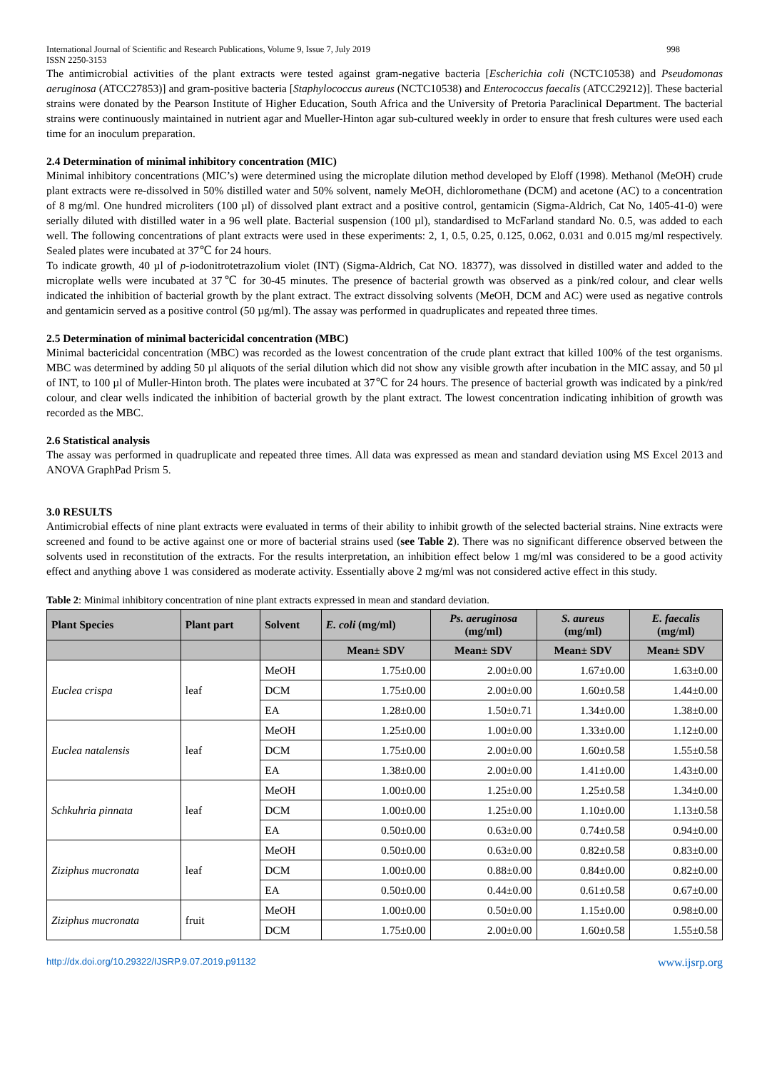International Journal of Scientific and Research Publications, Volume 9, Issue 7, July 2019 998
ISSN 2250-3153
The antimicrobial activities of the plant extracts were tested against gram-negative bacteria [Escherichia coli (NCTC10538) and Pseudomonas aeruginosa (ATCC27853)] and gram-positive bacteria [Staphylococcus aureus (NCTC10538) and Enterococcus faecalis (ATCC29212)]. These bacterial strains were donated by the Pearson Institute of Higher Education, South Africa and the University of Pretoria Paraclinical Department. The bacterial strains were continuously maintained in nutrient agar and Mueller-Hinton agar sub-cultured weekly in order to ensure that fresh cultures were used each time for an inoculum preparation.
2.4 Determination of minimal inhibitory concentration (MIC)
Minimal inhibitory concentrations (MIC’s) were determined using the microplate dilution method developed by Eloff (1998). Methanol (MeOH) crude plant extracts were re-dissolved in 50% distilled water and 50% solvent, namely MeOH, dichloromethane (DCM) and acetone (AC) to a concentration of 8 mg/ml. One hundred microliters (100 µl) of dissolved plant extract and a positive control, gentamicin (Sigma-Aldrich, Cat No, 1405-41-0) were serially diluted with distilled water in a 96 well plate. Bacterial suspension (100 µl), standardised to McFarland standard No. 0.5, was added to each well. The following concentrations of plant extracts were used in these experiments: 2, 1, 0.5, 0.25, 0.125, 0.062, 0.031 and 0.015 mg/ml respectively. Sealed plates were incubated at 37℃ for 24 hours.
To indicate growth, 40 µl of p-iodonitrotetrazolium violet (INT) (Sigma-Aldrich, Cat NO. 18377), was dissolved in distilled water and added to the microplate wells were incubated at 37℃ for 30-45 minutes. The presence of bacterial growth was observed as a pink/red colour, and clear wells indicated the inhibition of bacterial growth by the plant extract. The extract dissolving solvents (MeOH, DCM and AC) were used as negative controls and gentamicin served as a positive control (50 µg/ml). The assay was performed in quadruplicates and repeated three times.
2.5 Determination of minimal bactericidal concentration (MBC)
Minimal bactericidal concentration (MBC) was recorded as the lowest concentration of the crude plant extract that killed 100% of the test organisms. MBC was determined by adding 50 µl aliquots of the serial dilution which did not show any visible growth after incubation in the MIC assay, and 50 µl of INT, to 100 µl of Muller-Hinton broth. The plates were incubated at 37℃ for 24 hours. The presence of bacterial growth was indicated by a pink/red colour, and clear wells indicated the inhibition of bacterial growth by the plant extract. The lowest concentration indicating inhibition of growth was recorded as the MBC.
2.6 Statistical analysis
The assay was performed in quadruplicate and repeated three times. All data was expressed as mean and standard deviation using MS Excel 2013 and ANOVA GraphPad Prism 5.
3.0 RESULTS
Antimicrobial effects of nine plant extracts were evaluated in terms of their ability to inhibit growth of the selected bacterial strains. Nine extracts were screened and found to be active against one or more of bacterial strains used (see Table 2). There was no significant difference observed between the solvents used in reconstitution of the extracts. For the results interpretation, an inhibition effect below 1 mg/ml was considered to be a good activity effect and anything above 1 was considered as moderate activity. Essentially above 2 mg/ml was not considered active effect in this study.
Table 2: Minimal inhibitory concentration of nine plant extracts expressed in mean and standard deviation.
| Plant Species | Plant part | Solvent | E. coli (mg/ml) | Ps. aeruginosa (mg/ml) | S. aureus (mg/ml) | E. faecalis (mg/ml) |
| --- | --- | --- | --- | --- | --- | --- |
| | | | Mean± SDV | Mean± SDV | Mean± SDV | Mean± SDV |
| Euclea crispa | leaf | MeOH | 1.75±0.00 | 2.00±0.00 | 1.67±0.00 | 1.63±0.00 |
| | | DCM | 1.75±0.00 | 2.00±0.00 | 1.60±0.58 | 1.44±0.00 |
| | | EA | 1.28±0.00 | 1.50±0.71 | 1.34±0.00 | 1.38±0.00 |
| Euclea natalensis | leaf | MeOH | 1.25±0.00 | 1.00±0.00 | 1.33±0.00 | 1.12±0.00 |
| | | DCM | 1.75±0.00 | 2.00±0.00 | 1.60±0.58 | 1.55±0.58 |
| | | EA | 1.38±0.00 | 2.00±0.00 | 1.41±0.00 | 1.43±0.00 |
| Schkuhria pinnata | leaf | MeOH | 1.00±0.00 | 1.25±0.00 | 1.25±0.58 | 1.34±0.00 |
| | | DCM | 1.00±0.00 | 1.25±0.00 | 1.10±0.00 | 1.13±0.58 |
| | | EA | 0.50±0.00 | 0.63±0.00 | 0.74±0.58 | 0.94±0.00 |
| Ziziphus mucronata | leaf | MeOH | 0.50±0.00 | 0.63±0.00 | 0.82±0.58 | 0.83±0.00 |
| | | DCM | 1.00±0.00 | 0.88±0.00 | 0.84±0.00 | 0.82±0.00 |
| | | EA | 0.50±0.00 | 0.44±0.00 | 0.61±0.58 | 0.67±0.00 |
| Ziziphus mucronata | fruit | MeOH | 1.00±0.00 | 0.50±0.00 | 1.15±0.00 | 0.98±0.00 |
| | | DCM | 1.75±0.00 | 2.00±0.00 | 1.60±0.58 | 1.55±0.58 |
http://dx.doi.org/10.29322/IJSRP.9.07.2019.p91132 www.ijsrp.org